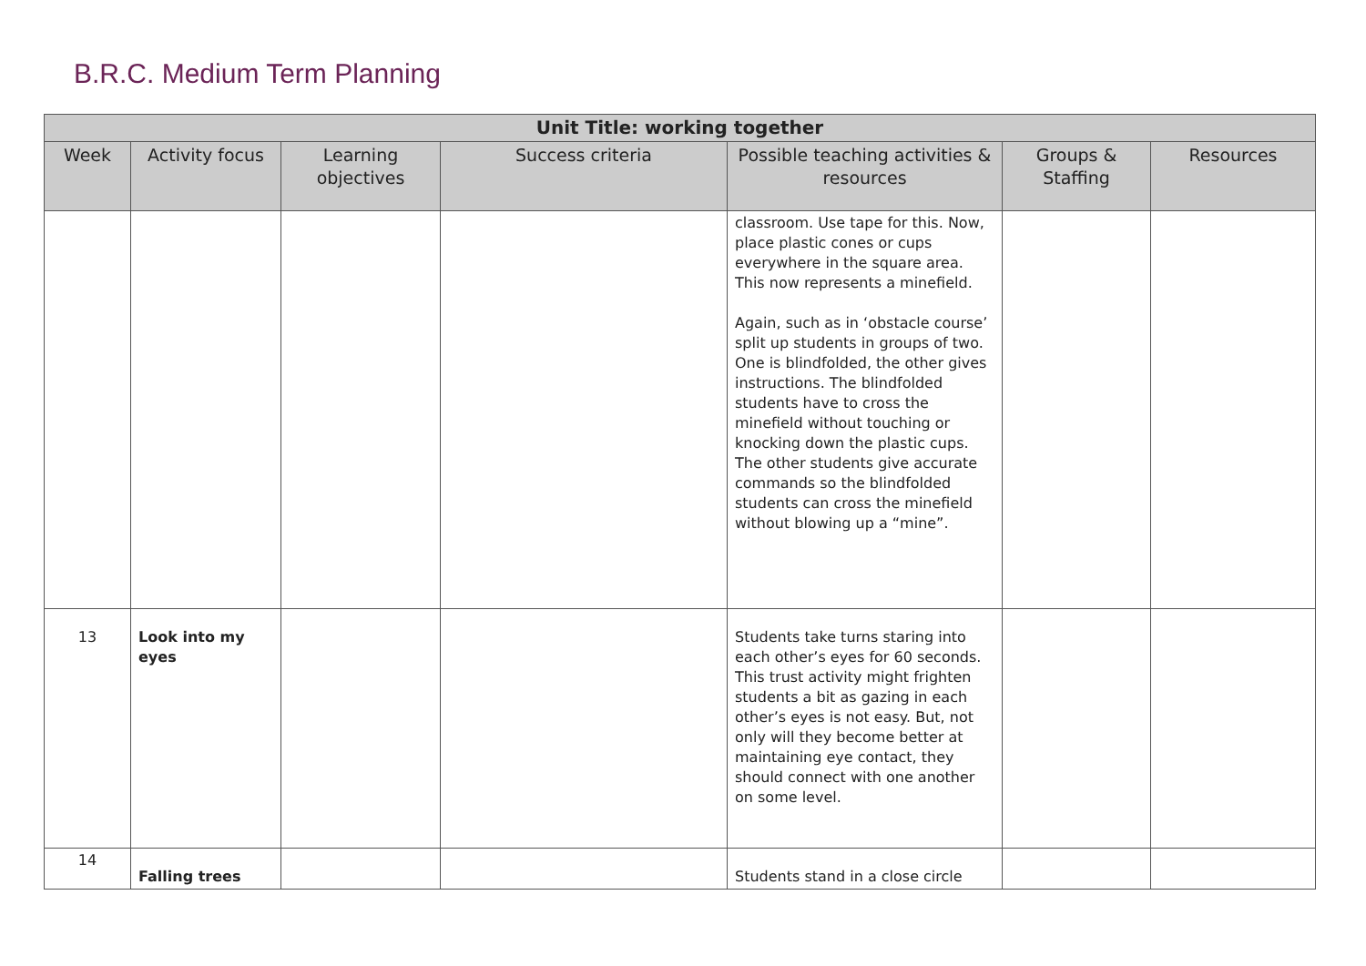B.R.C. Medium Term Planning
| Unit Title: working together | | | | | | |
| --- | --- | --- | --- | --- | --- | --- |
| Week | Activity focus | Learning objectives | Success criteria | Possible teaching activities & resources | Groups & Staffing | Resources |
| | | | | classroom. Use tape for this. Now, place plastic cones or cups everywhere in the square area. This now represents a minefield. Again, such as in ‘obstacle course’ split up students in groups of two. One is blindfolded, the other gives instructions. The blindfolded students have to cross the minefield without touching or knocking down the plastic cups. The other students give accurate commands so the blindfolded students can cross the minefield without blowing up a “mine”. | | |
| 13 | Look into my eyes | | | Students take turns staring into each other’s eyes for 60 seconds. This trust activity might frighten students a bit as gazing in each other’s eyes is not easy. But, not only will they become better at maintaining eye contact, they should connect with one another on some level. | | |
| 14 | Falling trees | | | Students stand in a close circle | | |